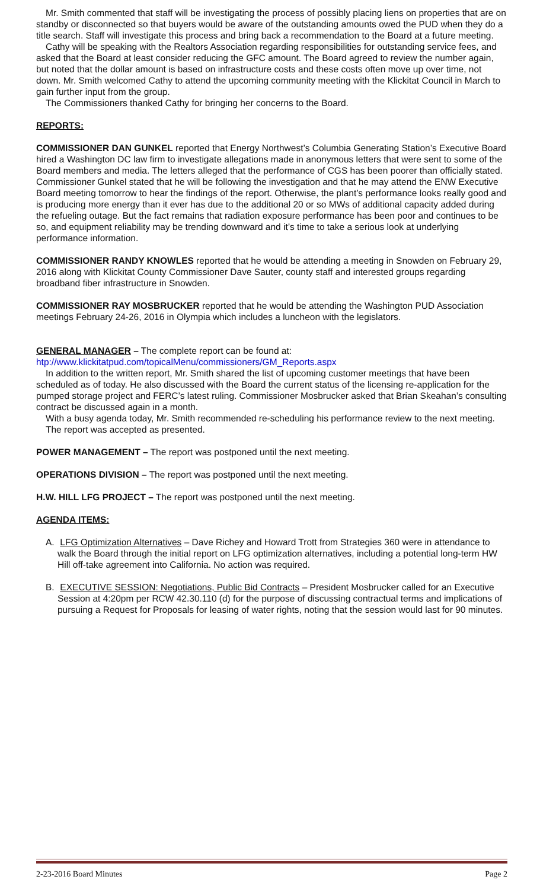Mr. Smith commented that staff will be investigating the process of possibly placing liens on properties that are on standby or disconnected so that buyers would be aware of the outstanding amounts owed the PUD when they do a title search. Staff will investigate this process and bring back a recommendation to the Board at a future meeting.
Cathy will be speaking with the Realtors Association regarding responsibilities for outstanding service fees, and asked that the Board at least consider reducing the GFC amount. The Board agreed to review the number again, but noted that the dollar amount is based on infrastructure costs and these costs often move up over time, not down. Mr. Smith welcomed Cathy to attend the upcoming community meeting with the Klickitat Council in March to gain further input from the group.
The Commissioners thanked Cathy for bringing her concerns to the Board.
REPORTS:
COMMISSIONER DAN GUNKEL reported that Energy Northwest’s Columbia Generating Station’s Executive Board hired a Washington DC law firm to investigate allegations made in anonymous letters that were sent to some of the Board members and media. The letters alleged that the performance of CGS has been poorer than officially stated. Commissioner Gunkel stated that he will be following the investigation and that he may attend the ENW Executive Board meeting tomorrow to hear the findings of the report. Otherwise, the plant’s performance looks really good and is producing more energy than it ever has due to the additional 20 or so MWs of additional capacity added during the refueling outage. But the fact remains that radiation exposure performance has been poor and continues to be so, and equipment reliability may be trending downward and it’s time to take a serious look at underlying performance information.
COMMISSIONER RANDY KNOWLES reported that he would be attending a meeting in Snowden on February 29, 2016 along with Klickitat County Commissioner Dave Sauter, county staff and interested groups regarding broadband fiber infrastructure in Snowden.
COMMISSIONER RAY MOSBRUCKER reported that he would be attending the Washington PUD Association meetings February 24-26, 2016 in Olympia which includes a luncheon with the legislators.
GENERAL MANAGER – The complete report can be found at:
htp://www.klickitatpud.com/topicalMenu/commissioners/GM_Reports.aspx
In addition to the written report, Mr. Smith shared the list of upcoming customer meetings that have been scheduled as of today. He also discussed with the Board the current status of the licensing re-application for the pumped storage project and FERC’s latest ruling. Commissioner Mosbrucker asked that Brian Skeahan’s consulting contract be discussed again in a month.
With a busy agenda today, Mr. Smith recommended re-scheduling his performance review to the next meeting.
The report was accepted as presented.
POWER MANAGEMENT – The report was postponed until the next meeting.
OPERATIONS DIVISION – The report was postponed until the next meeting.
H.W. HILL LFG PROJECT – The report was postponed until the next meeting.
AGENDA ITEMS:
A. LFG Optimization Alternatives – Dave Richey and Howard Trott from Strategies 360 were in attendance to walk the Board through the initial report on LFG optimization alternatives, including a potential long-term HW Hill off-take agreement into California. No action was required.
B. EXECUTIVE SESSION: Negotiations, Public Bid Contracts – President Mosbrucker called for an Executive Session at 4:20pm per RCW 42.30.110 (d) for the purpose of discussing contractual terms and implications of pursuing a Request for Proposals for leasing of water rights, noting that the session would last for 90 minutes.
2-23-2016 Board Minutes Page 2